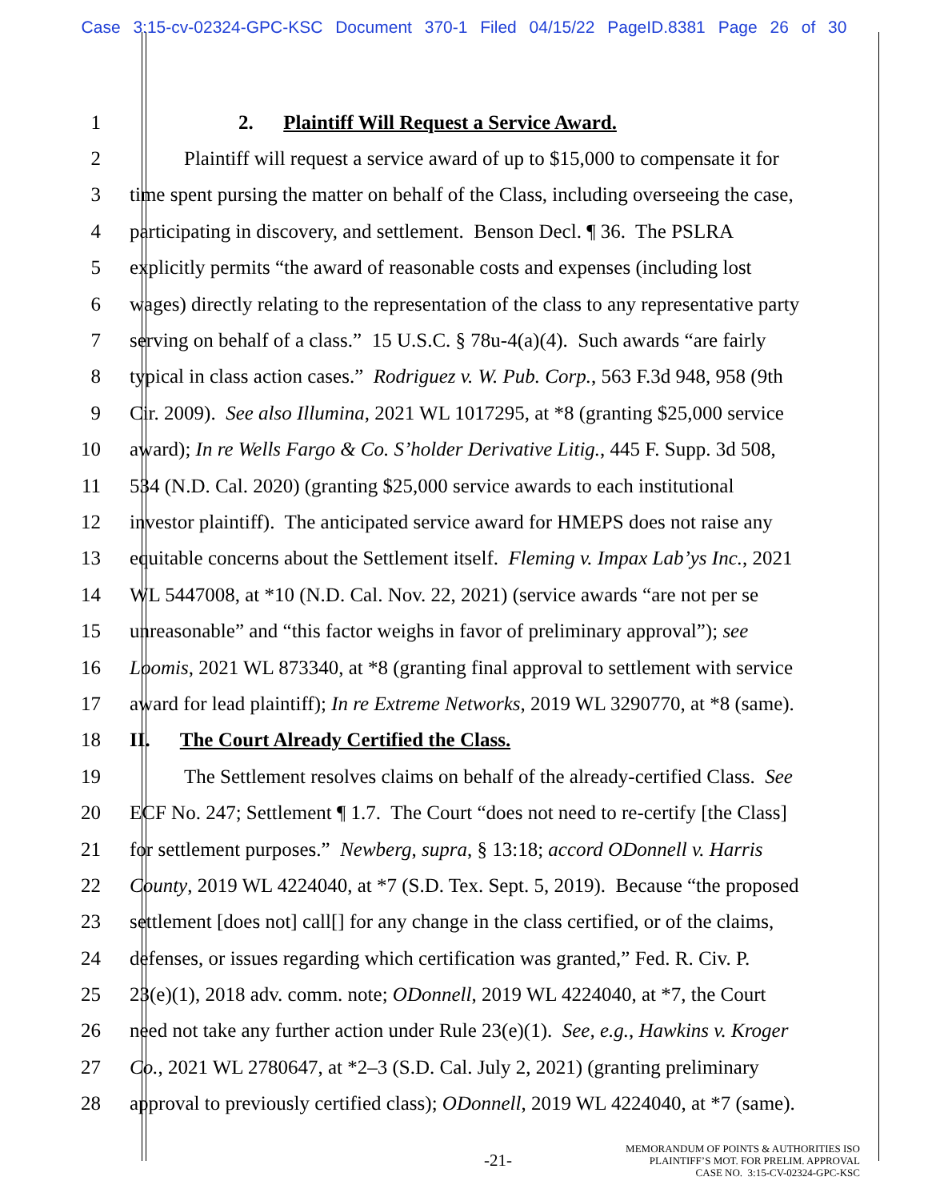Case 3:15-cv-02324-GPC-KSC Document 370-1 Filed 04/15/22 PageID.8381 Page 26 of 30
1 2. Plaintiff Will Request a Service Award.
2 Plaintiff will request a service award of up to $15,000 to compensate it for
3 time spent pursing the matter on behalf of the Class, including overseeing the case,
4 participating in discovery, and settlement. Benson Decl. ¶ 36. The PSLRA
5 explicitly permits “the award of reasonable costs and expenses (including lost
6 wages) directly relating to the representation of the class to any representative party
7 serving on behalf of a class.” 15 U.S.C. § 78u-4(a)(4). Such awards “are fairly
8 typical in class action cases.” Rodriguez v. W. Pub. Corp., 563 F.3d 948, 958 (9th
9 Cir. 2009). See also Illumina, 2021 WL 1017295, at *8 (granting $25,000 service
10 award); In re Wells Fargo & Co. S’holder Derivative Litig., 445 F. Supp. 3d 508,
11 534 (N.D. Cal. 2020) (granting $25,000 service awards to each institutional
12 investor plaintiff). The anticipated service award for HMEPS does not raise any
13 equitable concerns about the Settlement itself. Fleming v. Impax Lab’ys Inc., 2021
14 WL 5447008, at *10 (N.D. Cal. Nov. 22, 2021) (service awards “are not per se
15 unreasonable” and “this factor weighs in favor of preliminary approval”); see
16 Loomis, 2021 WL 873340, at *8 (granting final approval to settlement with service
17 award for lead plaintiff); In re Extreme Networks, 2019 WL 3290770, at *8 (same).
18 II. The Court Already Certified the Class.
19 The Settlement resolves claims on behalf of the already-certified Class. See
20 ECF No. 247; Settlement ¶ 1.7. The Court “does not need to re-certify [the Class]
21 for settlement purposes.” Newberg, supra, § 13:18; accord ODonnell v. Harris
22 County, 2019 WL 4224040, at *7 (S.D. Tex. Sept. 5, 2019). Because “the proposed
23 settlement [does not] call[] for any change in the class certified, or of the claims,
24 defenses, or issues regarding which certification was granted,” Fed. R. Civ. P.
25 23(e)(1), 2018 adv. comm. note; ODonnell, 2019 WL 4224040, at *7, the Court
26 need not take any further action under Rule 23(e)(1). See, e.g., Hawkins v. Kroger
27 Co., 2021 WL 2780647, at *2–3 (S.D. Cal. July 2, 2021) (granting preliminary
28 approval to previously certified class); ODonnell, 2019 WL 4224040, at *7 (same).
-21-
MEMORANDUM OF POINTS & AUTHORITIES ISO
PLAINTIFF’S MOT. FOR PRELIM. APPROVAL
CASE NO. 3:15-CV-02324-GPC-KSC